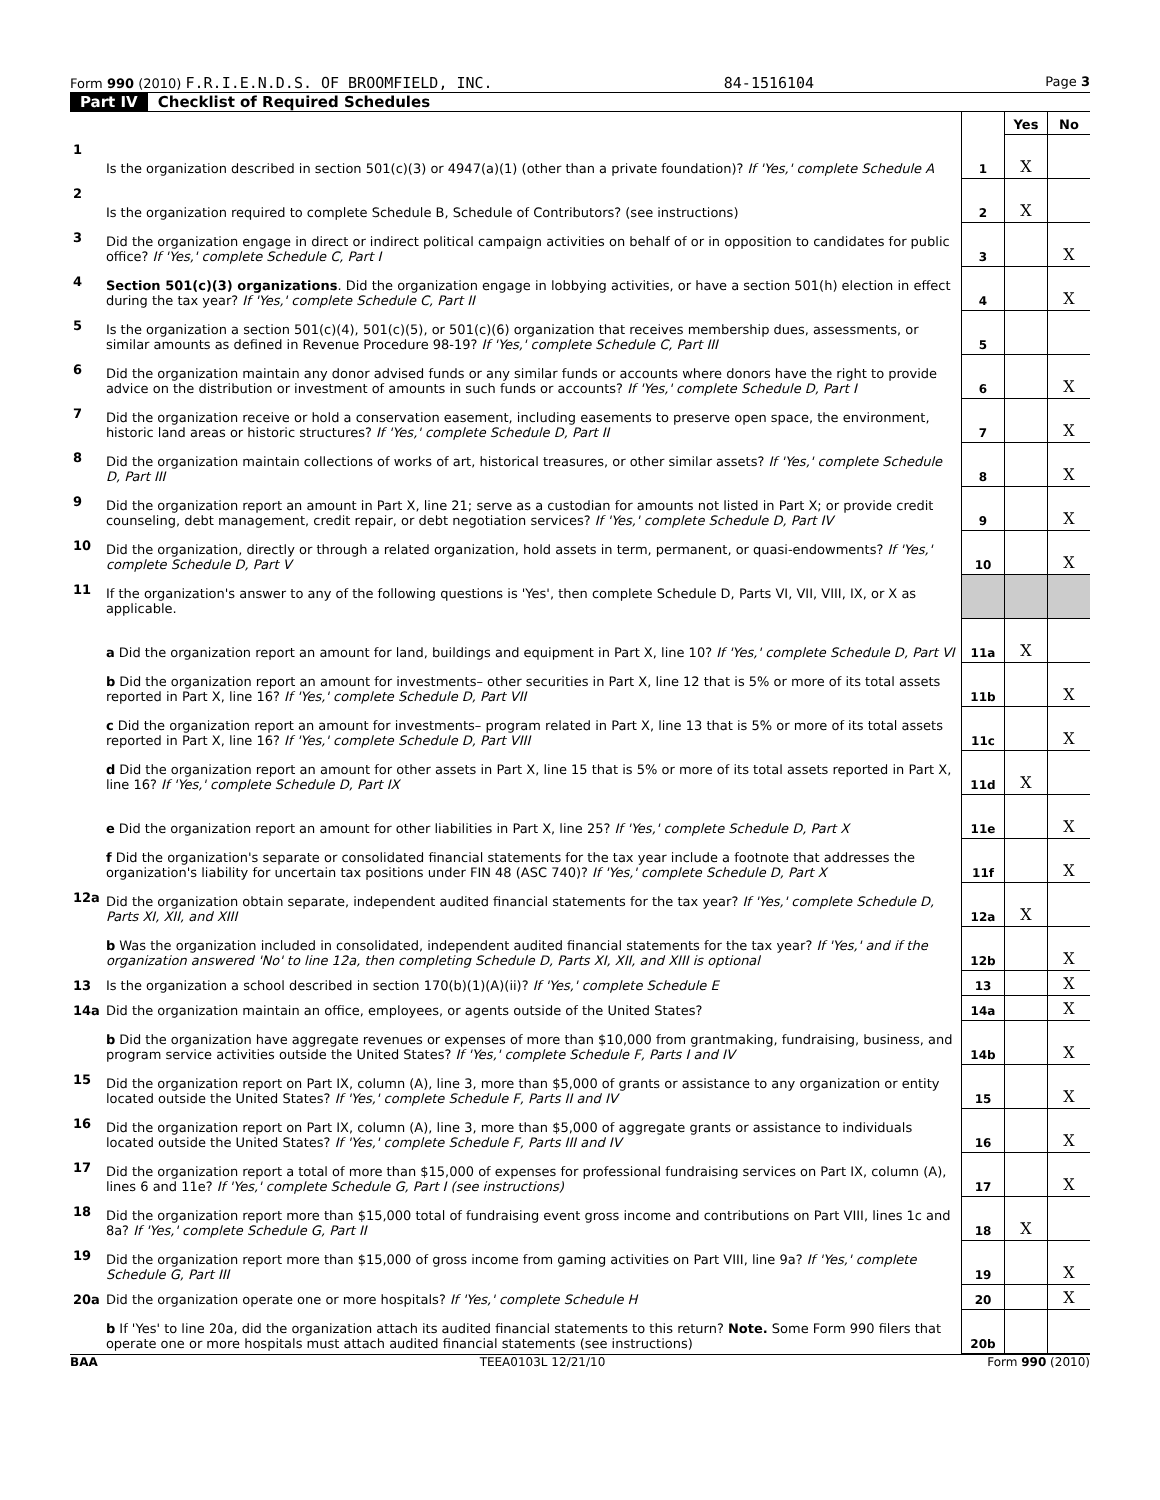Form 990 (2010) F.R.I.E.N.D.S. OF BROOMFIELD, INC.
84-1516104
Page 3
Part IV Checklist of Required Schedules
| | | | Yes | No |
| --- | --- | --- | --- | --- |
| 1 | Is the organization described in section 501(c)(3) or 4947(a)(1) (other than a private foundation)? If 'Yes,' complete Schedule A | 1 | X | |
| 2 | Is the organization required to complete Schedule B, Schedule of Contributors? (see instructions) | 2 | X | |
| 3 | Did the organization engage in direct or indirect political campaign activities on behalf of or in opposition to candidates for public office? If 'Yes,' complete Schedule C, Part I | 3 | | X |
| 4 | Section 501(c)(3) organizations . Did the organization engage in lobbying activities, or have a section 501(h) election in effect during the tax year? If 'Yes,' complete Schedule C, Part II | 4 | | X |
| 5 | Is the organization a section 501(c)(4), 501(c)(5), or 501(c)(6) organization that receives membership dues, assessments, or similar amounts as defined in Revenue Procedure 98-19? If 'Yes,' complete Schedule C, Part III | 5 | | |
| 6 | Did the organization maintain any donor advised funds or any similar funds or accounts where donors have the right to provide advice on the distribution or investment of amounts in such funds or accounts? If 'Yes,' complete Schedule D, Part I | 6 | | X |
| 7 | Did the organization receive or hold a conservation easement, including easements to preserve open space, the environment, historic land areas or historic structures? If 'Yes,' complete Schedule D, Part II | 7 | | X |
| 8 | Did the organization maintain collections of works of art, historical treasures, or other similar assets? If 'Yes,' complete Schedule D, Part III | 8 | | X |
| 9 | Did the organization report an amount in Part X, line 21; serve as a custodian for amounts not listed in Part X; or provide credit counseling, debt management, credit repair, or debt negotiation services? If 'Yes,' complete Schedule D, Part IV | 9 | | X |
| 10 | Did the organization, directly or through a related organization, hold assets in term, permanent, or quasi-endowments? If 'Yes,' complete Schedule D, Part V | 10 | | X |
| 11 | If the organization's answer to any of the following questions is 'Yes', then complete Schedule D, Parts VI, VII, VIII, IX, or X as applicable. | | | |
| | a Did the organization report an amount for land, buildings and equipment in Part X, line 10? If 'Yes,' complete Schedule D, Part VI | 11a | X | |
| | b Did the organization report an amount for investments– other securities in Part X, line 12 that is 5% or more of its total assets reported in Part X, line 16? If 'Yes,' complete Schedule D, Part VII | 11b | | X |
| | c Did the organization report an amount for investments– program related in Part X, line 13 that is 5% or more of its total assets reported in Part X, line 16? If 'Yes,' complete Schedule D, Part VIII | 11c | | X |
| | d Did the organization report an amount for other assets in Part X, line 15 that is 5% or more of its total assets reported in Part X, line 16? If 'Yes,' complete Schedule D, Part IX | 11d | X | |
| | e Did the organization report an amount for other liabilities in Part X, line 25? If 'Yes,' complete Schedule D, Part X | 11e | | X |
| | f Did the organization's separate or consolidated financial statements for the tax year include a footnote that addresses the organization's liability for uncertain tax positions under FIN 48 (ASC 740)? If 'Yes,' complete Schedule D, Part X | 11f | | X |
| 12a | Did the organization obtain separate, independent audited financial statements for the tax year? If 'Yes,' complete Schedule D, Parts XI, XII, and XIII | 12a | X | |
| | b Was the organization included in consolidated, independent audited financial statements for the tax year? If 'Yes,' and if the organization answered 'No' to line 12a, then completing Schedule D, Parts XI, XII, and XIII is optional | 12b | | X |
| 13 | Is the organization a school described in section 170(b)(1)(A)(ii)? If 'Yes,' complete Schedule E | 13 | | X |
| 14a | Did the organization maintain an office, employees, or agents outside of the United States? | 14a | | X |
| | b Did the organization have aggregate revenues or expenses of more than $10,000 from grantmaking, fundraising, business, and program service activities outside the United States? If 'Yes,' complete Schedule F, Parts I and IV | 14b | | X |
| 15 | Did the organization report on Part IX, column (A), line 3, more than $5,000 of grants or assistance to any organization or entity located outside the United States? If 'Yes,' complete Schedule F, Parts II and IV | 15 | | X |
| 16 | Did the organization report on Part IX, column (A), line 3, more than $5,000 of aggregate grants or assistance to individuals located outside the United States? If 'Yes,' complete Schedule F, Parts III and IV | 16 | | X |
| 17 | Did the organization report a total of more than $15,000 of expenses for professional fundraising services on Part IX, column (A), lines 6 and 11e? If 'Yes,' complete Schedule G, Part I (see instructions) | 17 | | X |
| 18 | Did the organization report more than $15,000 total of fundraising event gross income and contributions on Part VIII, lines 1c and 8a? If 'Yes,' complete Schedule G, Part II | 18 | X | |
| 19 | Did the organization report more than $15,000 of gross income from gaming activities on Part VIII, line 9a? If 'Yes,' complete Schedule G, Part III | 19 | | X |
| 20a | Did the organization operate one or more hospitals? If 'Yes,' complete Schedule H | 20 | | X |
| | b If 'Yes' to line 20a, did the organization attach its audited financial statements to this return? Note. Some Form 990 filers that operate one or more hospitals must attach audited financial statements (see instructions) | 20b | | |
BAA TEEA0103L 12/21/10 Form 990 (2010)